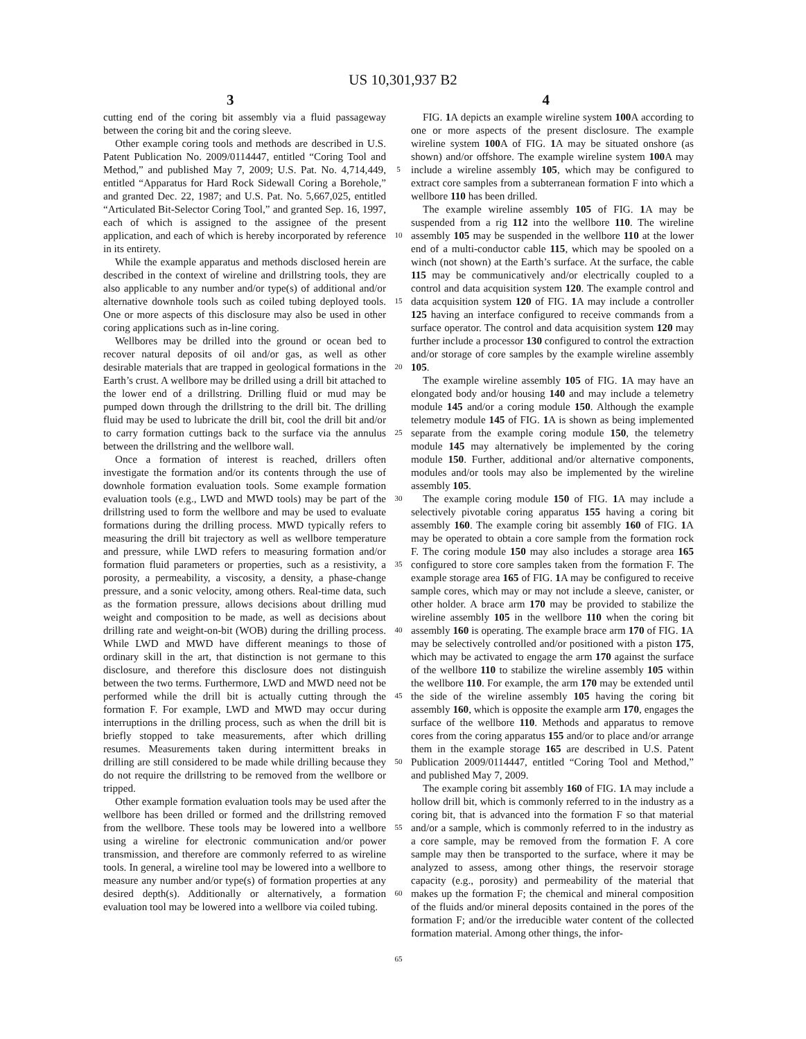US 10,301,937 B2
3 4
cutting end of the coring bit assembly via a fluid passageway between the coring bit and the coring sleeve.
Other example coring tools and methods are described in U.S. Patent Publication No. 2009/0114447, entitled “Coring Tool and Method,” and published May 7, 2009; U.S. Pat. No. 4,714,449, entitled “Apparatus for Hard Rock Sidewall Coring a Borehole,” and granted Dec. 22, 1987; and U.S. Pat. No. 5,667,025, entitled “Articulated Bit-Selector Coring Tool,” and granted Sep. 16, 1997, each of which is assigned to the assignee of the present application, and each of which is hereby incorporated by reference in its entirety.
While the example apparatus and methods disclosed herein are described in the context of wireline and drillstring tools, they are also applicable to any number and/or type(s) of additional and/or alternative downhole tools such as coiled tubing deployed tools. One or more aspects of this disclosure may also be used in other coring applications such as in-line coring.
Wellbores may be drilled into the ground or ocean bed to recover natural deposits of oil and/or gas, as well as other desirable materials that are trapped in geological formations in the Earth’s crust. A wellbore may be drilled using a drill bit attached to the lower end of a drillstring. Drilling fluid or mud may be pumped down through the drillstring to the drill bit. The drilling fluid may be used to lubricate the drill bit, cool the drill bit and/or to carry formation cuttings back to the surface via the annulus between the drillstring and the wellbore wall.
Once a formation of interest is reached, drillers often investigate the formation and/or its contents through the use of downhole formation evaluation tools. Some example formation evaluation tools (e.g., LWD and MWD tools) may be part of the drillstring used to form the wellbore and may be used to evaluate formations during the drilling process. MWD typically refers to measuring the drill bit trajectory as well as wellbore temperature and pressure, while LWD refers to measuring formation and/or formation fluid parameters or properties, such as a resistivity, a porosity, a permeability, a viscosity, a density, a phase-change pressure, and a sonic velocity, among others. Real-time data, such as the formation pressure, allows decisions about drilling mud weight and composition to be made, as well as decisions about drilling rate and weight-on-bit (WOB) during the drilling process. While LWD and MWD have different meanings to those of ordinary skill in the art, that distinction is not germane to this disclosure, and therefore this disclosure does not distinguish between the two terms. Furthermore, LWD and MWD need not be performed while the drill bit is actually cutting through the formation F. For example, LWD and MWD may occur during interruptions in the drilling process, such as when the drill bit is briefly stopped to take measurements, after which drilling resumes. Measurements taken during intermittent breaks in drilling are still considered to be made while drilling because they do not require the drillstring to be removed from the wellbore or tripped.
Other example formation evaluation tools may be used after the wellbore has been drilled or formed and the drillstring removed from the wellbore. These tools may be lowered into a wellbore using a wireline for electronic communication and/or power transmission, and therefore are commonly referred to as wireline tools. In general, a wireline tool may be lowered into a wellbore to measure any number and/or type(s) of formation properties at any desired depth(s). Additionally or alternatively, a formation evaluation tool may be lowered into a wellbore via coiled tubing.
5
10
15
20
25
30
35
40
45
50
55
60
65
FIG. 1 A depicts an example wireline system 100 A according to one or more aspects of the present disclosure. The example wireline system 100 A of FIG. 1 A may be situated onshore (as shown) and/or offshore. The example wireline system 100 A may include a wireline assembly 105, which may be configured to extract core samples from a subterranean formation F into which a wellbore 110 has been drilled.
The example wireline assembly 105 of FIG. 1 A may be suspended from a rig 112 into the wellbore 110. The wireline assembly 105 may be suspended in the wellbore 110 at the lower end of a multi-conductor cable 115, which may be spooled on a winch (not shown) at the Earth’s surface. At the surface, the cable 115 may be communicatively and/or electrically coupled to a control and data acquisition system 120. The example control and data acquisition system 120 of FIG. 1 A may include a controller 125 having an interface configured to receive commands from a surface operator. The control and data acquisition system 120 may further include a processor 130 configured to control the extraction and/or storage of core samples by the example wireline assembly 105.
The example wireline assembly 105 of FIG. 1 A may have an elongated body and/or housing 140 and may include a telemetry module 145 and/or a coring module 150. Although the example telemetry module 145 of FIG. 1 A is shown as being implemented separate from the example coring module 150, the telemetry module 145 may alternatively be implemented by the coring module 150. Further, additional and/or alternative components, modules and/or tools may also be implemented by the wireline assembly 105.
The example coring module 150 of FIG. 1 A may include a selectively pivotable coring apparatus 155 having a coring bit assembly 160. The example coring bit assembly 160 of FIG. 1 A may be operated to obtain a core sample from the formation rock F. The coring module 150 may also includes a storage area 165 configured to store core samples taken from the formation F. The example storage area 165 of FIG. 1 A may be configured to receive sample cores, which may or may not include a sleeve, canister, or other holder. A brace arm 170 may be provided to stabilize the wireline assembly 105 in the wellbore 110 when the coring bit assembly 160 is operating. The example brace arm 170 of FIG. 1 A may be selectively controlled and/or positioned with a piston 175, which may be activated to engage the arm 170 against the surface of the wellbore 110 to stabilize the wireline assembly 105 within the wellbore 110. For example, the arm 170 may be extended until the side of the wireline assembly 105 having the coring bit assembly 160, which is opposite the example arm 170, engages the surface of the wellbore 110. Methods and apparatus to remove cores from the coring apparatus 155 and/or to place and/or arrange them in the example storage 165 are described in U.S. Patent Publication 2009/0114447, entitled “Coring Tool and Method,” and published May 7, 2009.
The example coring bit assembly 160 of FIG. 1 A may include a hollow drill bit, which is commonly referred to in the industry as a coring bit, that is advanced into the formation F so that material and/or a sample, which is commonly referred to in the industry as a core sample, may be removed from the formation F. A core sample may then be transported to the surface, where it may be analyzed to assess, among other things, the reservoir storage capacity (e.g., porosity) and permeability of the material that makes up the formation F; the chemical and mineral composition of the fluids and/or mineral deposits contained in the pores of the formation F; and/or the irreducible water content of the collected formation material. Among other things, the infor-